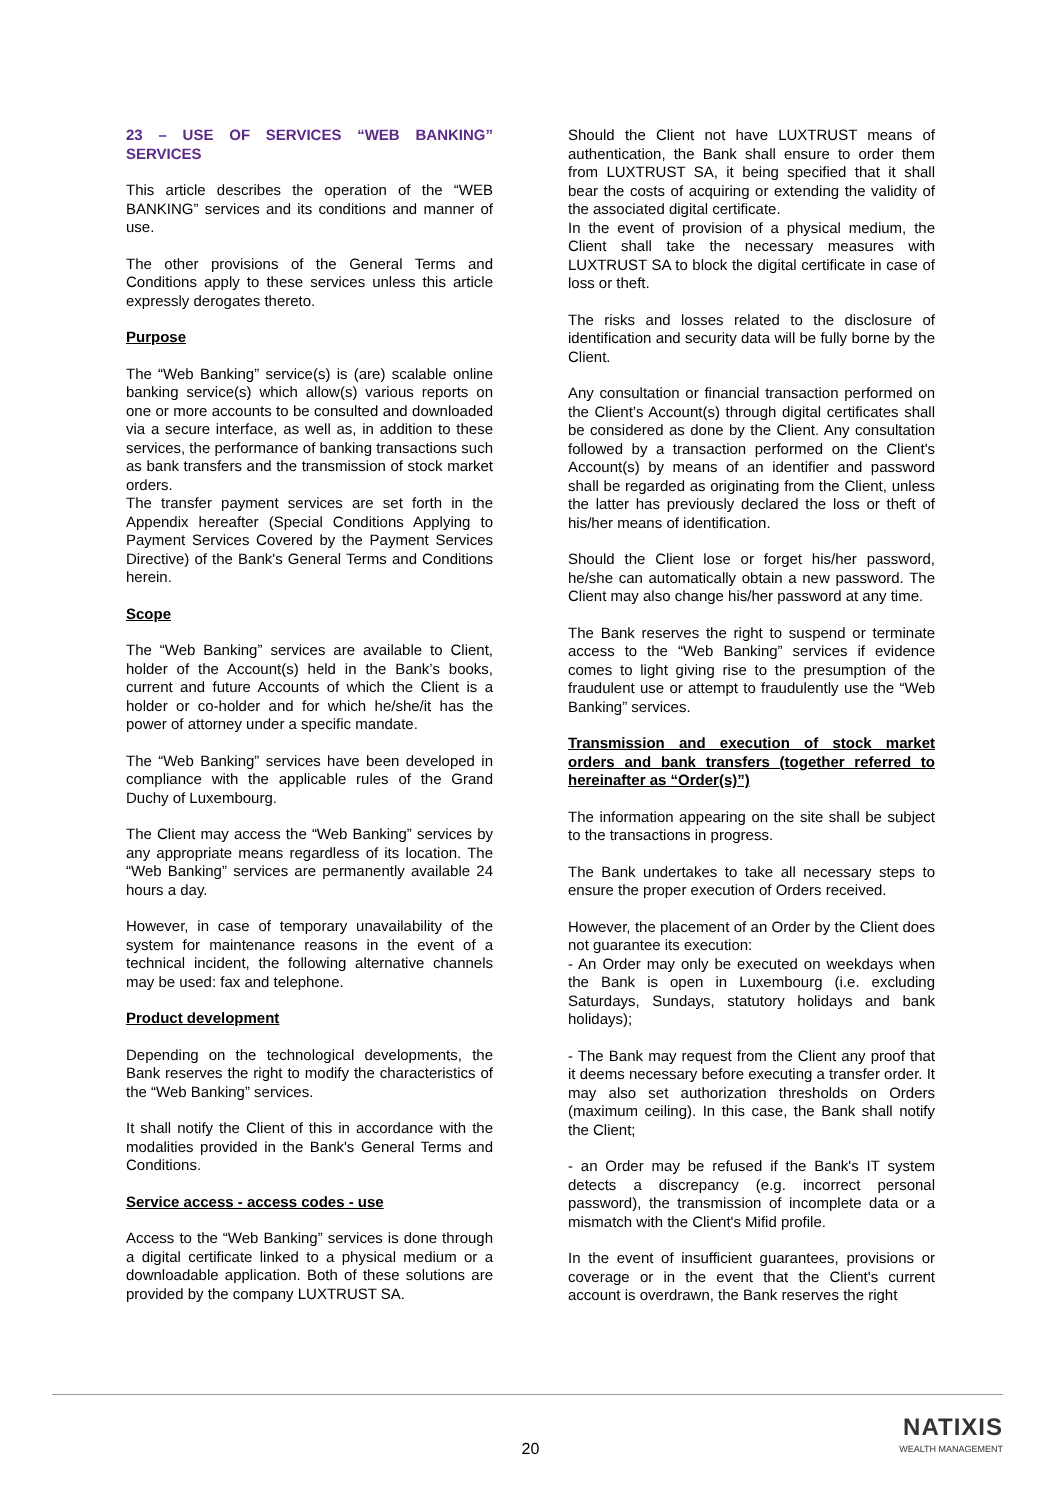23 – USE OF SERVICES “WEB BANKING” SERVICES
This article describes the operation of the “WEB BANKING” services and its conditions and manner of use.
The other provisions of the General Terms and Conditions apply to these services unless this article expressly derogates thereto.
Purpose
The “Web Banking” service(s) is (are) scalable online banking service(s) which allow(s) various reports on one or more accounts to be consulted and downloaded via a secure interface, as well as, in addition to these services, the performance of banking transactions such as bank transfers and the transmission of stock market orders.
The transfer payment services are set forth in the Appendix hereafter (Special Conditions Applying to Payment Services Covered by the Payment Services Directive) of the Bank's General Terms and Conditions herein.
Scope
The “Web Banking” services are available to Client, holder of the Account(s) held in the Bank’s books, current and future Accounts of which the Client is a holder or co-holder and for which he/she/it has the power of attorney under a specific mandate.
The “Web Banking” services have been developed in compliance with the applicable rules of the Grand Duchy of Luxembourg.
The Client may access the “Web Banking” services by any appropriate means regardless of its location. The “Web Banking” services are permanently available 24 hours a day.
However, in case of temporary unavailability of the system for maintenance reasons in the event of a technical incident, the following alternative channels may be used: fax and telephone.
Product development
Depending on the technological developments, the Bank reserves the right to modify the characteristics of the “Web Banking” services.
It shall notify the Client of this in accordance with the modalities provided in the Bank's General Terms and Conditions.
Service access - access codes - use
Access to the “Web Banking” services is done through a digital certificate linked to a physical medium or a downloadable application. Both of these solutions are provided by the company LUXTRUST SA.
Should the Client not have LUXTRUST means of authentication, the Bank shall ensure to order them from LUXTRUST SA, it being specified that it shall bear the costs of acquiring or extending the validity of the associated digital certificate.
In the event of provision of a physical medium, the Client shall take the necessary measures with LUXTRUST SA to block the digital certificate in case of loss or theft.
The risks and losses related to the disclosure of identification and security data will be fully borne by the Client.
Any consultation or financial transaction performed on the Client’s Account(s) through digital certificates shall be considered as done by the Client. Any consultation followed by a transaction performed on the Client's Account(s) by means of an identifier and password shall be regarded as originating from the Client, unless the latter has previously declared the loss or theft of his/her means of identification.
Should the Client lose or forget his/her password, he/she can automatically obtain a new password. The Client may also change his/her password at any time.
The Bank reserves the right to suspend or terminate access to the “Web Banking” services if evidence comes to light giving rise to the presumption of the fraudulent use or attempt to fraudulently use the “Web Banking” services.
Transmission and execution of stock market orders and bank transfers (together referred to hereinafter as “Order(s)”)
The information appearing on the site shall be subject to the transactions in progress.
The Bank undertakes to take all necessary steps to ensure the proper execution of Orders received.
However, the placement of an Order by the Client does not guarantee its execution:
- An Order may only be executed on weekdays when the Bank is open in Luxembourg (i.e. excluding Saturdays, Sundays, statutory holidays and bank holidays);
- The Bank may request from the Client any proof that it deems necessary before executing a transfer order. It may also set authorization thresholds on Orders (maximum ceiling). In this case, the Bank shall notify the Client;
- an Order may be refused if the Bank's IT system detects a discrepancy (e.g. incorrect personal password), the transmission of incomplete data or a mismatch with the Client's Mifid profile.
In the event of insufficient guarantees, provisions or coverage or in the event that the Client's current account is overdrawn, the Bank reserves the right
20
NATIXIS
WEALTH MANAGEMENT